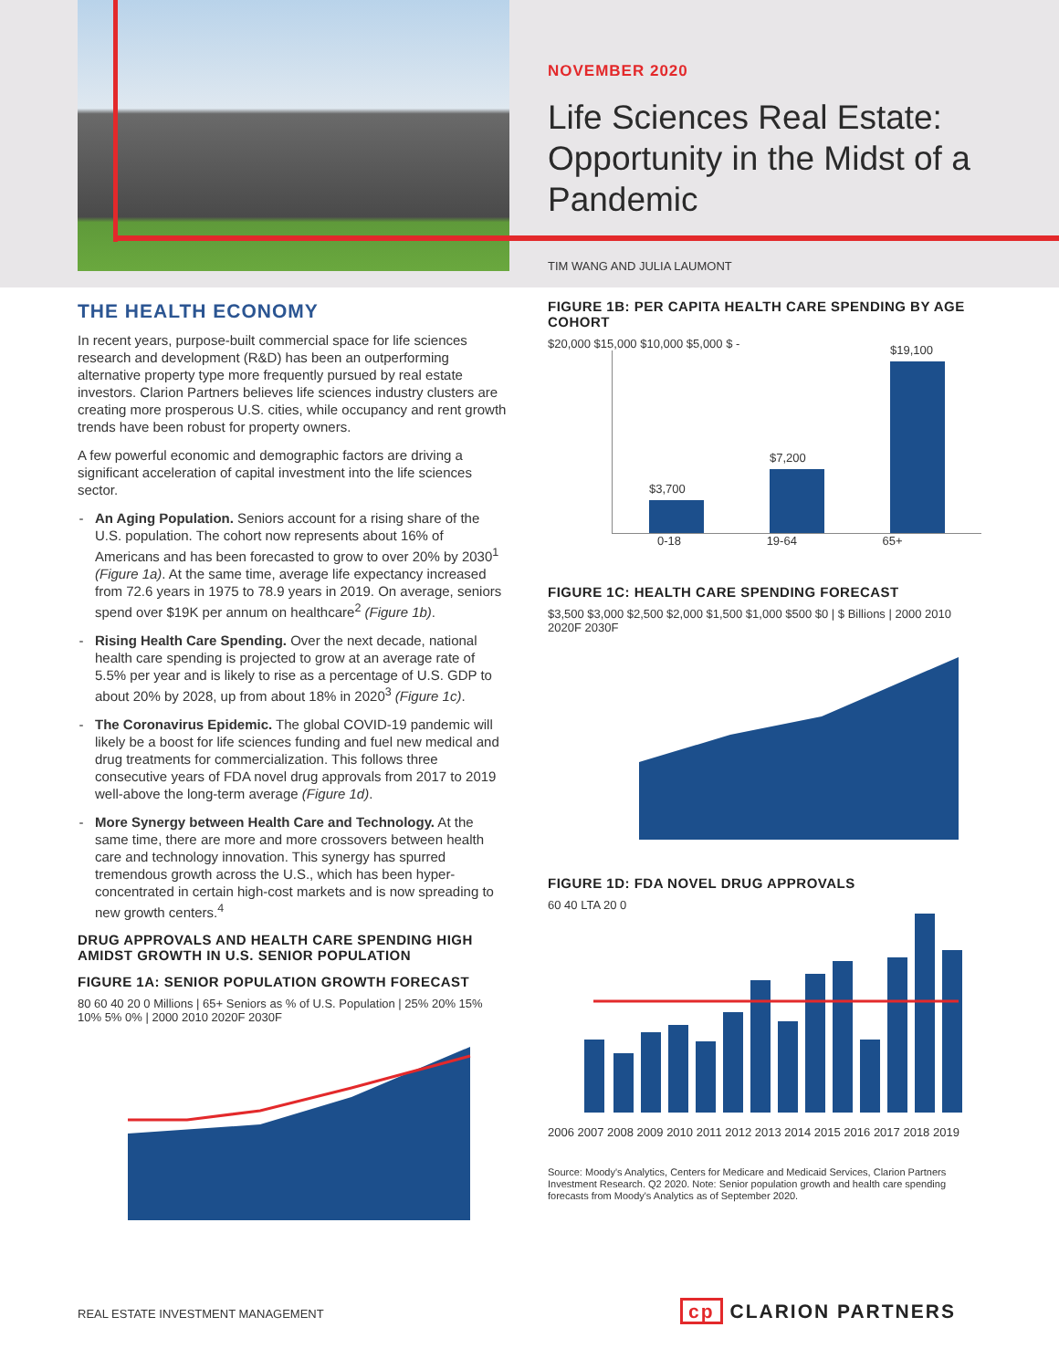NOVEMBER 2020
Life Sciences Real Estate: Opportunity in the Midst of a Pandemic
TIM WANG AND JULIA LAUMONT
THE HEALTH ECONOMY
In recent years, purpose-built commercial space for life sciences research and development (R&D) has been an outperforming alternative property type more frequently pursued by real estate investors. Clarion Partners believes life sciences industry clusters are creating more prosperous U.S. cities, while occupancy and rent growth trends have been robust for property owners.
A few powerful economic and demographic factors are driving a significant acceleration of capital investment into the life sciences sector.
An Aging Population. Seniors account for a rising share of the U.S. population. The cohort now represents about 16% of Americans and has been forecasted to grow to over 20% by 2030<sup>1</sup> (Figure 1a). At the same time, average life expectancy increased from 72.6 years in 1975 to 78.9 years in 2019. On average, seniors spend over $19K per annum on healthcare<sup>2</sup> (Figure 1b).
Rising Health Care Spending. Over the next decade, national health care spending is projected to grow at an average rate of 5.5% per year and is likely to rise as a percentage of U.S. GDP to about 20% by 2028, up from about 18% in 2020<sup>3</sup> (Figure 1c).
The Coronavirus Epidemic. The global COVID-19 pandemic will likely be a boost for life sciences funding and fuel new medical and drug treatments for commercialization. This follows three consecutive years of FDA novel drug approvals from 2017 to 2019 well-above the long-term average (Figure 1d).
More Synergy between Health Care and Technology. At the same time, there are more and more crossovers between health care and technology innovation. This synergy has spurred tremendous growth across the U.S., which has been hyper-concentrated in certain high-cost markets and is now spreading to new growth centers.<sup>4</sup>
DRUG APPROVALS AND HEALTH CARE SPENDING HIGH AMIDST GROWTH IN U.S. SENIOR POPULATION
FIGURE 1A: SENIOR POPULATION GROWTH FORECAST
80 60 40 20 0 Millions | 65+ Seniors as % of U.S. Population | 25% 20% 15% 10% 5% 0% | 2000 2010 2020F 2030F
FIGURE 1B: PER CAPITA HEALTH CARE SPENDING BY AGE COHORT
$20,000 $15,000 $10,000 $5,000 $ -
$3,700
$7,200
$19,100
0-18 19-64 65+
FIGURE 1C: HEALTH CARE SPENDING FORECAST
$3,500 $3,000 $2,500 $2,000 $1,500 $1,000 $500 $0 | $ Billions | 2000 2010 2020F 2030F
FIGURE 1D: FDA NOVEL DRUG APPROVALS
60 40 LTA 20 0
2006 2007 2008 2009 2010 2011 2012 2013 2014 2015 2016 2017 2018 2019
Source: Moody's Analytics, Centers for Medicare and Medicaid Services, Clarion Partners Investment Research. Q2 2020. Note: Senior population growth and health care spending forecasts from Moody's Analytics as of September 2020.
REAL ESTATE INVESTMENT MANAGEMENT
cp CLARION PARTNERS